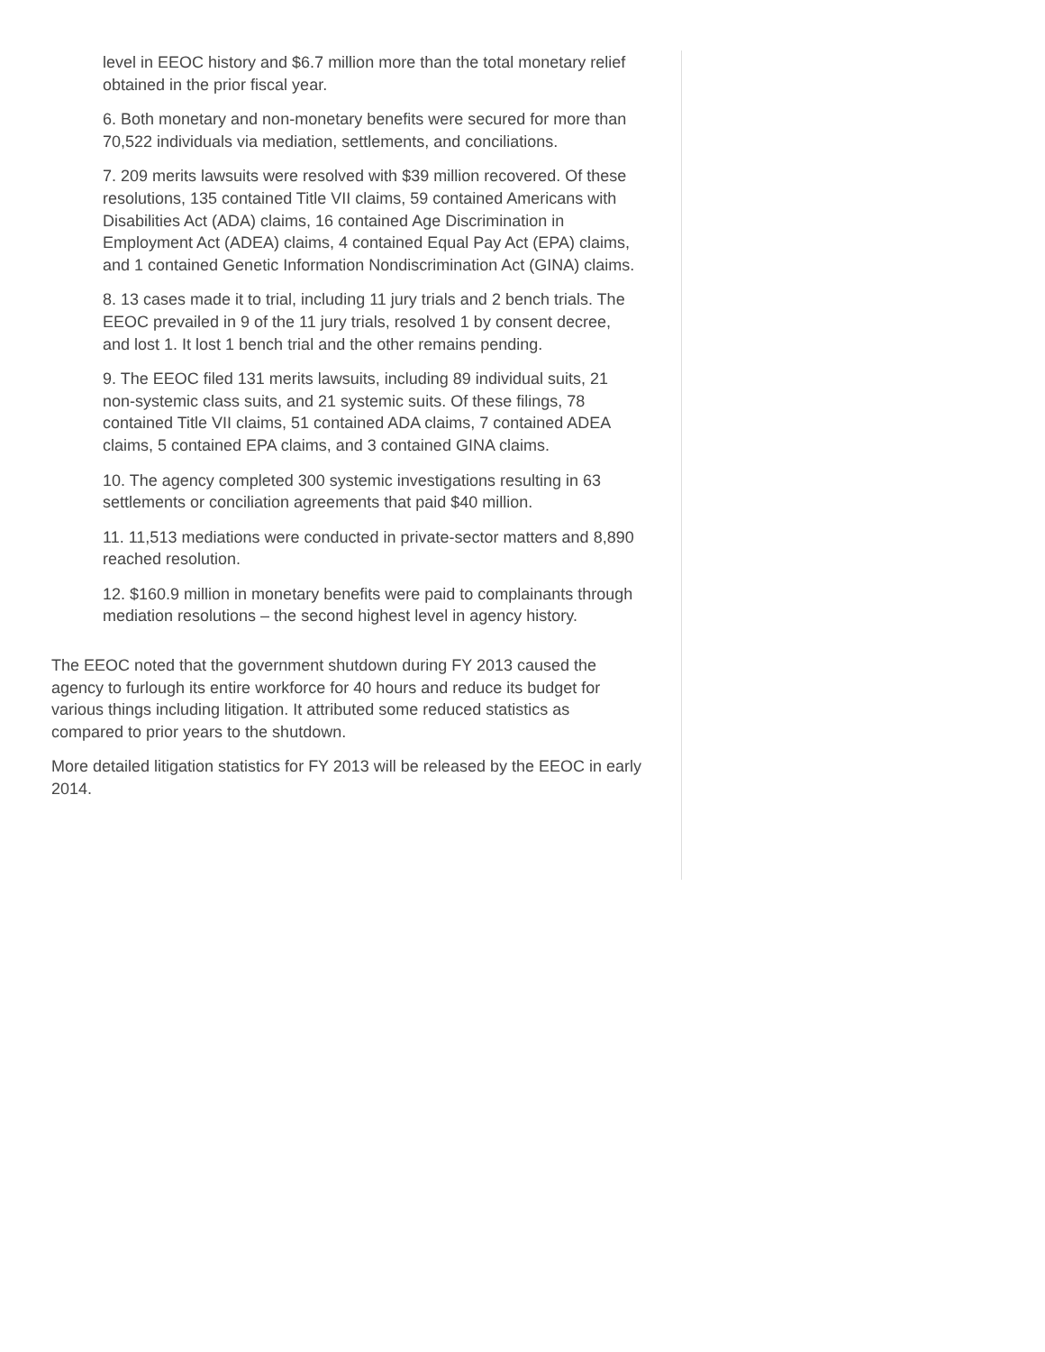level in EEOC history and $6.7 million more than the total monetary relief obtained in the prior fiscal year.
6. Both monetary and non-monetary benefits were secured for more than 70,522 individuals via mediation, settlements, and conciliations.
7. 209 merits lawsuits were resolved with $39 million recovered. Of these resolutions, 135 contained Title VII claims, 59 contained Americans with Disabilities Act (ADA) claims, 16 contained Age Discrimination in Employment Act (ADEA) claims, 4 contained Equal Pay Act (EPA) claims, and 1 contained Genetic Information Nondiscrimination Act (GINA) claims.
8. 13 cases made it to trial, including 11 jury trials and 2 bench trials. The EEOC prevailed in 9 of the 11 jury trials, resolved 1 by consent decree, and lost 1. It lost 1 bench trial and the other remains pending.
9. The EEOC filed 131 merits lawsuits, including 89 individual suits, 21 non-systemic class suits, and 21 systemic suits. Of these filings, 78 contained Title VII claims, 51 contained ADA claims, 7 contained ADEA claims, 5 contained EPA claims, and 3 contained GINA claims.
10. The agency completed 300 systemic investigations resulting in 63 settlements or conciliation agreements that paid $40 million.
11. 11,513 mediations were conducted in private-sector matters and 8,890 reached resolution.
12. $160.9 million in monetary benefits were paid to complainants through mediation resolutions – the second highest level in agency history.
The EEOC noted that the government shutdown during FY 2013 caused the agency to furlough its entire workforce for 40 hours and reduce its budget for various things including litigation. It attributed some reduced statistics as compared to prior years to the shutdown.
More detailed litigation statistics for FY 2013 will be released by the EEOC in early 2014.